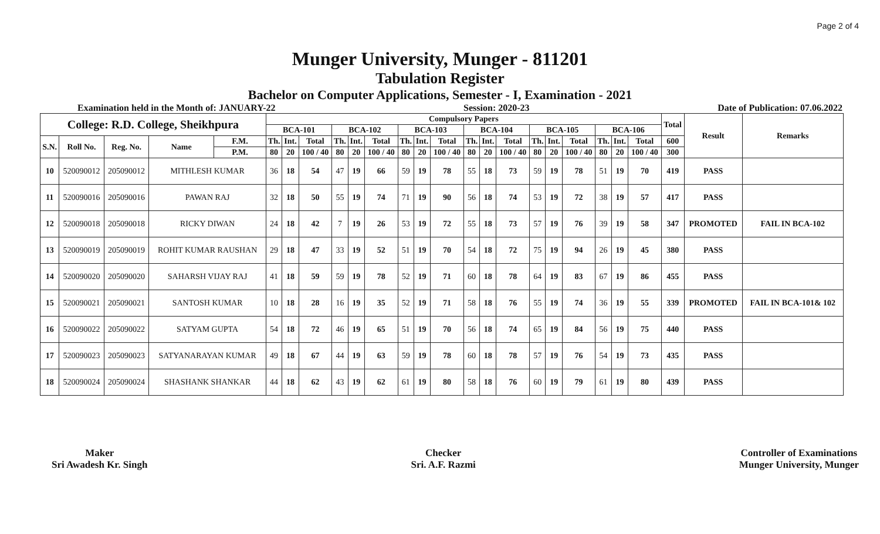Page 2 of 4
Munger University, Munger - 811201
Tabulation Register
Bachelor on Computer Applications, Semester - I, Examination - 2021
Examination held in the Month of: JANUARY-22 Session: 2020-23 Date of Publication: 07.06.2022
| College: R.D. College, Sheikhpura | | | | | Compulsory Papers | | | | | | | | | | | | | | | | | | Total | Result | Remarks |
| --- | --- | --- | --- | --- | --- | --- | --- | --- | --- | --- | --- | --- | --- | --- | --- | --- | --- | --- | --- | --- | --- | --- | --- | --- | --- |
| | | | | | BCA-101 | | | BCA-102 | | | BCA-103 | | | BCA-104 | | | BCA-105 | | | BCA-106 | | | | | |
| S.N. | Roll No. | Reg. No. | Name | F.M. | Th. | Int. | Total | Th. | Int. | Total | Th. | Int. | Total | Th. | Int. | Total | Th. | Int. | Total | Th. | Int. | Total | 600 | | |
| | | | | P.M. | 80 | 20 | 100 / 40 | 80 | 20 | 100 / 40 | 80 | 20 | 100 / 40 | 80 | 20 | 100 / 40 | 80 | 20 | 100 / 40 | 80 | 20 | 100 / 40 | 300 | | |
| 10 | 520090012 | 205090012 | MITHLESH KUMAR | | 36 | 18 | 54 | 47 | 19 | 66 | 59 | 19 | 78 | 55 | 18 | 73 | 59 | 19 | 78 | 51 | 19 | 70 | 419 | PASS | |
| 11 | 520090016 | 205090016 | PAWAN RAJ | | 32 | 18 | 50 | 55 | 19 | 74 | 71 | 19 | 90 | 56 | 18 | 74 | 53 | 19 | 72 | 38 | 19 | 57 | 417 | PASS | |
| 12 | 520090018 | 205090018 | RICKY DIWAN | | 24 | 18 | 42 | 7 | 19 | 26 | 53 | 19 | 72 | 55 | 18 | 73 | 57 | 19 | 76 | 39 | 19 | 58 | 347 | PROMOTED | FAIL IN BCA-102 |
| 13 | 520090019 | 205090019 | ROHIT KUMAR RAUSHAN | | 29 | 18 | 47 | 33 | 19 | 52 | 51 | 19 | 70 | 54 | 18 | 72 | 75 | 19 | 94 | 26 | 19 | 45 | 380 | PASS | |
| 14 | 520090020 | 205090020 | SAHARSH VIJAY RAJ | | 41 | 18 | 59 | 59 | 19 | 78 | 52 | 19 | 71 | 60 | 18 | 78 | 64 | 19 | 83 | 67 | 19 | 86 | 455 | PASS | |
| 15 | 520090021 | 205090021 | SANTOSH KUMAR | | 10 | 18 | 28 | 16 | 19 | 35 | 52 | 19 | 71 | 58 | 18 | 76 | 55 | 19 | 74 | 36 | 19 | 55 | 339 | PROMOTED | FAIL IN BCA-101& 102 |
| 16 | 520090022 | 205090022 | SATYAM GUPTA | | 54 | 18 | 72 | 46 | 19 | 65 | 51 | 19 | 70 | 56 | 18 | 74 | 65 | 19 | 84 | 56 | 19 | 75 | 440 | PASS | |
| 17 | 520090023 | 205090023 | SATYANARAYAN KUMAR | | 49 | 18 | 67 | 44 | 19 | 63 | 59 | 19 | 78 | 60 | 18 | 78 | 57 | 19 | 76 | 54 | 19 | 73 | 435 | PASS | |
| 18 | 520090024 | 205090024 | SHASHANK SHANKAR | | 44 | 18 | 62 | 43 | 19 | 62 | 61 | 19 | 80 | 58 | 18 | 76 | 60 | 19 | 79 | 61 | 19 | 80 | 439 | PASS | |
Maker
Sri Awadesh Kr. Singh
Checker
Sri. A.F. Razmi
Controller of Examinations
Munger University, Munger